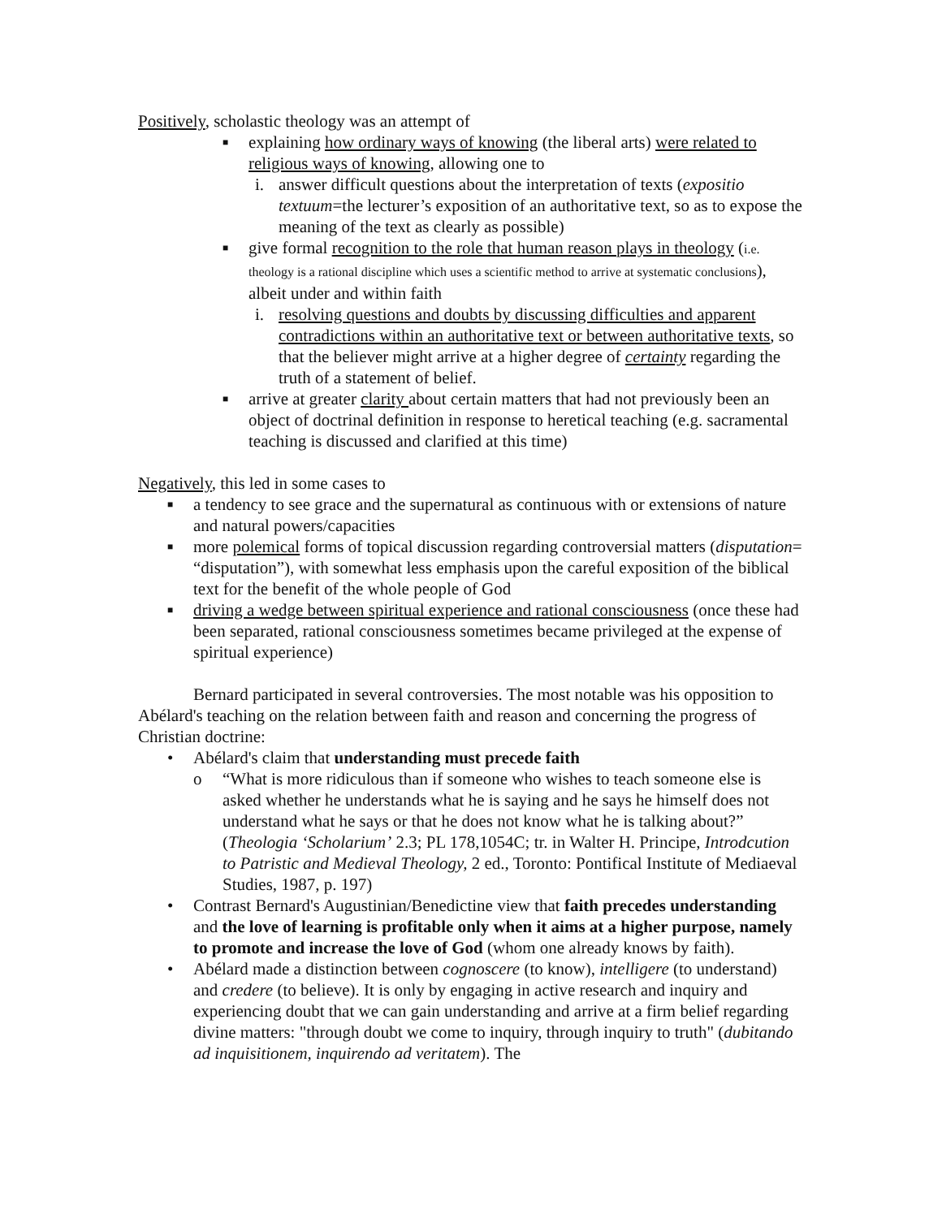Positively, scholastic theology was an attempt of
■ explaining how ordinary ways of knowing (the liberal arts) were related to religious ways of knowing, allowing one to
i. answer difficult questions about the interpretation of texts (expositio textuum=the lecturer’s exposition of an authoritative text, so as to expose the meaning of the text as clearly as possible)
■ give formal recognition to the role that human reason plays in theology (i.e. theology is a rational discipline which uses a scientific method to arrive at systematic conclusions), albeit under and within faith
i. resolving questions and doubts by discussing difficulties and apparent contradictions within an authoritative text or between authoritative texts, so that the believer might arrive at a higher degree of certainty regarding the truth of a statement of belief.
■ arrive at greater clarity about certain matters that had not previously been an object of doctrinal definition in response to heretical teaching (e.g. sacramental teaching is discussed and clarified at this time)
Negatively, this led in some cases to
■ a tendency to see grace and the supernatural as continuous with or extensions of nature and natural powers/capacities
■ more polemical forms of topical discussion regarding controversial matters (disputation= “disputation”), with somewhat less emphasis upon the careful exposition of the biblical text for the benefit of the whole people of God
■ driving a wedge between spiritual experience and rational consciousness (once these had been separated, rational consciousness sometimes became privileged at the expense of spiritual experience)
Bernard participated in several controversies. The most notable was his opposition to Abélard's teaching on the relation between faith and reason and concerning the progress of Christian doctrine:
• Abélard's claim that understanding must precede faith
o “What is more ridiculous than if someone who wishes to teach someone else is asked whether he understands what he is saying and he says he himself does not understand what he says or that he does not know what he is talking about?” (Theologia ‘Scholarium’ 2.3; PL 178,1054C; tr. in Walter H. Principe, Introdcution to Patristic and Medieval Theology, 2 ed., Toronto: Pontifical Institute of Mediaeval Studies, 1987, p. 197)
• Contrast Bernard's Augustinian/Benedictine view that faith precedes understanding and the love of learning is profitable only when it aims at a higher purpose, namely to promote and increase the love of God (whom one already knows by faith).
• Abélard made a distinction between cognoscere (to know), intelligere (to understand) and credere (to believe). It is only by engaging in active research and inquiry and experiencing doubt that we can gain understanding and arrive at a firm belief regarding divine matters: "through doubt we come to inquiry, through inquiry to truth" (dubitando ad inquisitionem, inquirendo ad veritatem). The